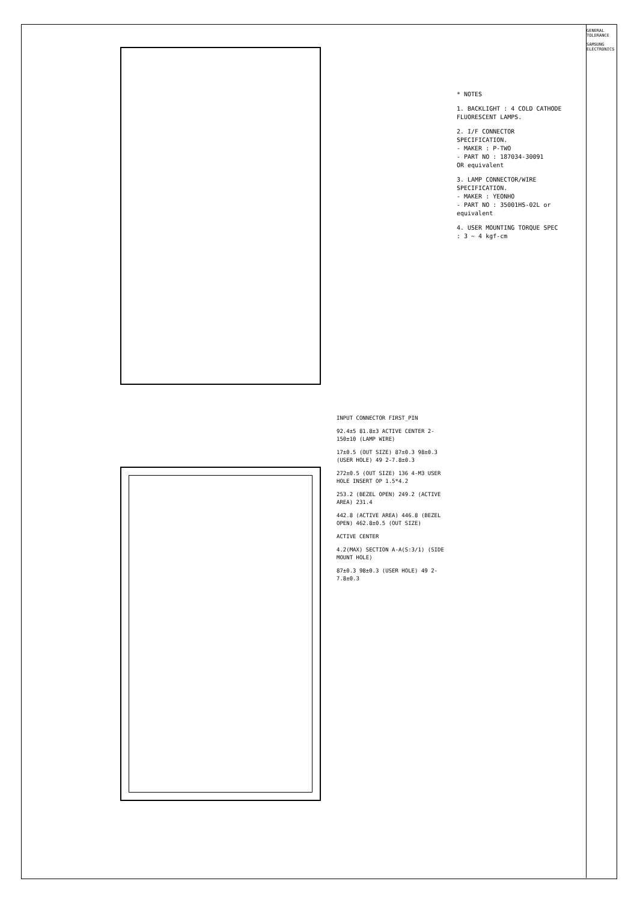* NOTES
1. BACKLIGHT : 4 COLD CATHODE FLUORESCENT LAMPS.
2. I/F CONNECTOR SPECIFICATION.
- MAKER : P-TWO
- PART NO : 187034-30091
OR equivalent
3. LAMP CONNECTOR/WIRE SPECIFICATION.
- MAKER : YEONHO
- PART NO : 35001HS-02L or equivalent
4. USER MOUNTING TORQUE SPEC : 3 ~ 4 kgf-cm
INPUT CONNECTOR FIRST_PIN
92.4±5 81.8±3 ACTIVE CENTER 2-150±10 (LAMP WIRE)
17±0.5 (OUT SIZE) 87±0.3 98±0.3 (USER HOLE) 49 2-7.8±0.3
272±0.5 (OUT SIZE) 136 4-M3 USER HOLE INSERT OP 1.5*4.2
253.2 (BEZEL OPEN) 249.2 (ACTIVE AREA) 231.4
442.8 (ACTIVE AREA) 446.8 (BEZEL OPEN) 462.8±0.5 (OUT SIZE)
ACTIVE CENTER
4.2(MAX) SECTION A-A(S:3/1) (SIDE MOUNT HOLE)
87±0.3 98±0.3 (USER HOLE) 49 2-7.8±0.3
GENERAL TOLERANCE
SAMSUNG ELECTRONICS